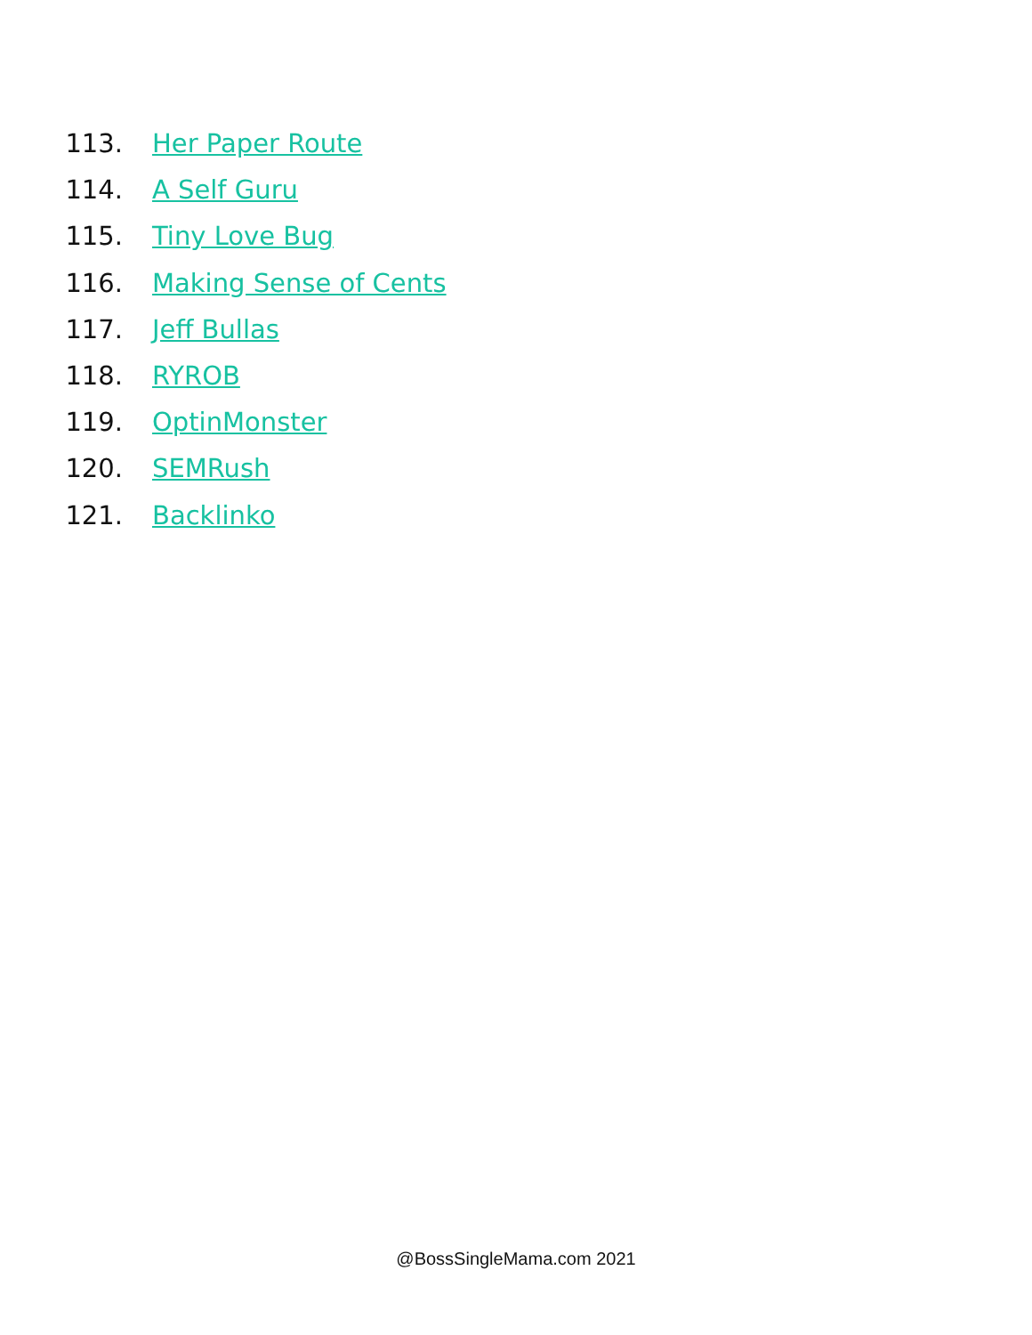113. Her Paper Route
114. A Self Guru
115. Tiny Love Bug
116. Making Sense of Cents
117. Jeff Bullas
118. RYROB
119. OptinMonster
120. SEMRush
121. Backlinko
@BossSingleMama.com 2021